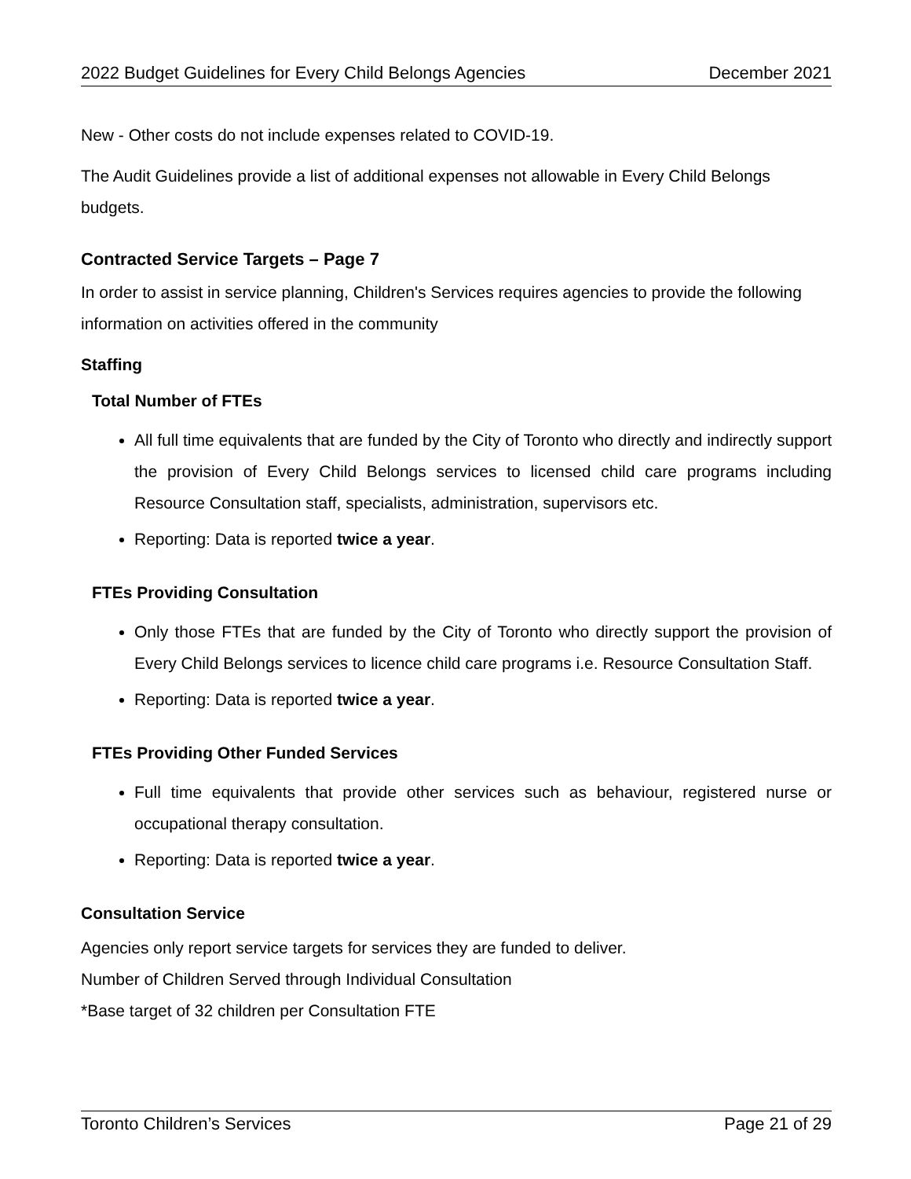2022 Budget Guidelines for Every Child Belongs Agencies December 2021
New - Other costs do not include expenses related to COVID-19.
The Audit Guidelines provide a list of additional expenses not allowable in Every Child Belongs budgets.
Contracted Service Targets – Page 7
In order to assist in service planning, Children's Services requires agencies to provide the following information on activities offered in the community
Staffing
Total Number of FTEs
All full time equivalents that are funded by the City of Toronto who directly and indirectly support the provision of Every Child Belongs services to licensed child care programs including Resource Consultation staff, specialists, administration, supervisors etc.
Reporting: Data is reported twice a year.
FTEs Providing Consultation
Only those FTEs that are funded by the City of Toronto who directly support the provision of Every Child Belongs services to licence child care programs i.e. Resource Consultation Staff.
Reporting: Data is reported twice a year.
FTEs Providing Other Funded Services
Full time equivalents that provide other services such as behaviour, registered nurse or occupational therapy consultation.
Reporting: Data is reported twice a year.
Consultation Service
Agencies only report service targets for services they are funded to deliver.
Number of Children Served through Individual Consultation
*Base target of 32 children per Consultation FTE
Toronto Children’s Services Page 21 of 29